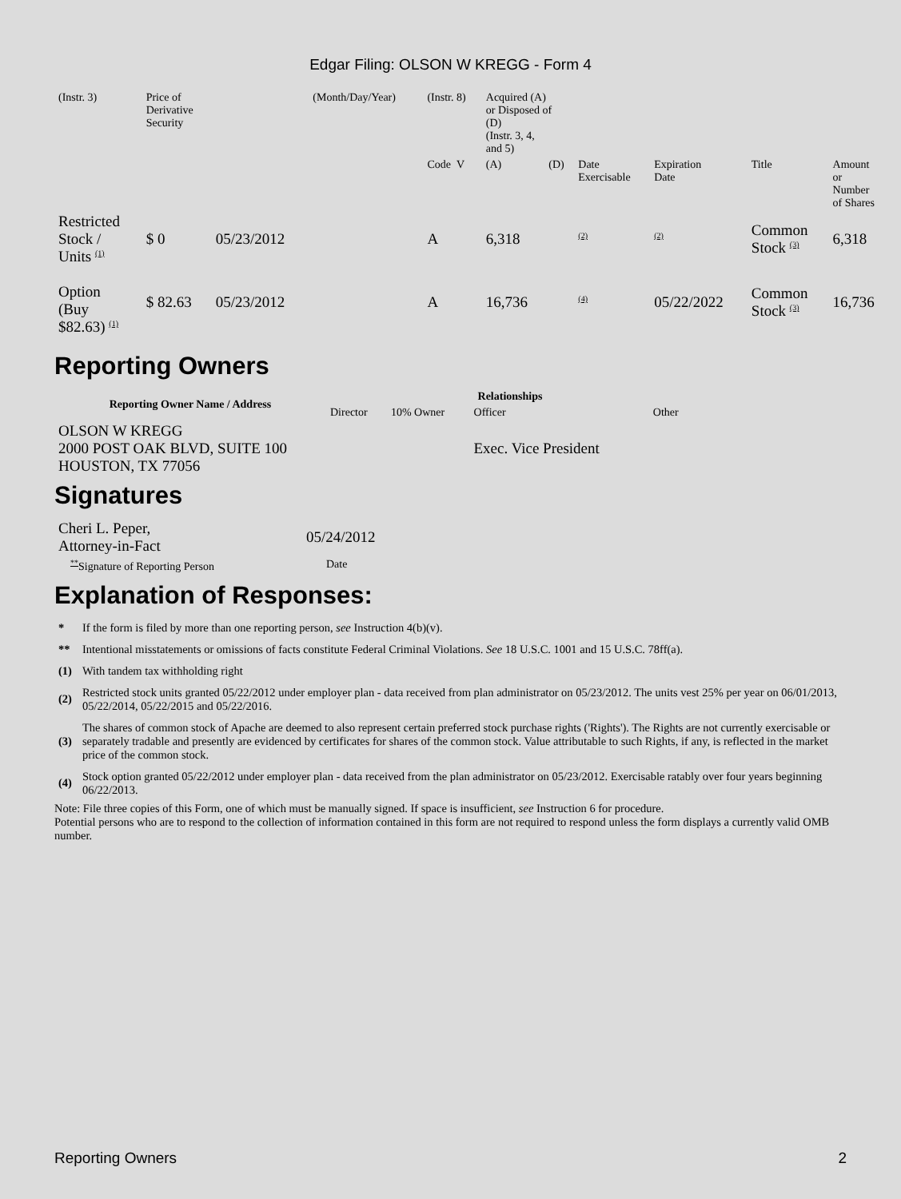Edgar Filing: OLSON W KREGG - Form 4
| (Instr. 3) | Price of Derivative Security | | (Month/Day/Year) | (Instr. 8) | Acquired (A) or Disposed of (D) (Instr. 3, 4, and 5) | | | | | | |
| | | | | Code V | (A) | (D) | Date Exercisable | Expiration Date | Title | Amount or Number of Shares | |
| Restricted Stock / Units <sup>(1)</sup> | $ 0 | 05/23/2012 | | A | 6,318 | | <sup>(2)</sup> | <sup>(2)</sup> | Common Stock <sup>(3)</sup> | 6,318 | |
| Option (Buy $82.63) <sup>(1)</sup> | $ 82.63 | 05/23/2012 | | A | 16,736 | | <sup>(4)</sup> | 05/22/2022 | Common Stock <sup>(3)</sup> | 16,736 | |
Reporting Owners
| Reporting Owner Name / Address | Relationships | | | |
| --- | --- | --- | --- | --- |
| | Director | 10% Owner | Officer | Other |
| OLSON W KREGG 2000 POST OAK BLVD, SUITE 100 HOUSTON, TX 77056 | | | Exec. Vice President | |
Signatures
| Cheri L. Peper, Attorney-in-Fact | 05/24/2012 |
| <sup>**</sup> Signature of Reporting Person | Date |
Explanation of Responses:
| * | If the form is filed by more than one reporting person, see Instruction 4(b)(v). |
| ** | Intentional misstatements or omissions of facts constitute Federal Criminal Violations. See 18 U.S.C. 1001 and 15 U.S.C. 78ff(a). |
| (1) | With tandem tax withholding right |
| (2) | Restricted stock units granted 05/22/2012 under employer plan - data received from plan administrator on 05/23/2012. The units vest 25% per year on 06/01/2013, 05/22/2014, 05/22/2015 and 05/22/2016. |
| (3) | The shares of common stock of Apache are deemed to also represent certain preferred stock purchase rights ('Rights'). The Rights are not currently exercisable or separately tradable and presently are evidenced by certificates for shares of the common stock. Value attributable to such Rights, if any, is reflected in the market price of the common stock. |
| (4) | Stock option granted 05/22/2012 under employer plan - data received from the plan administrator on 05/23/2012. Exercisable ratably over four years beginning 06/22/2013. |
Note: File three copies of this Form, one of which must be manually signed. If space is insufficient, see Instruction 6 for procedure.
Potential persons who are to respond to the collection of information contained in this form are not required to respond unless the form displays a currently valid OMB number.
Reporting Owners 2